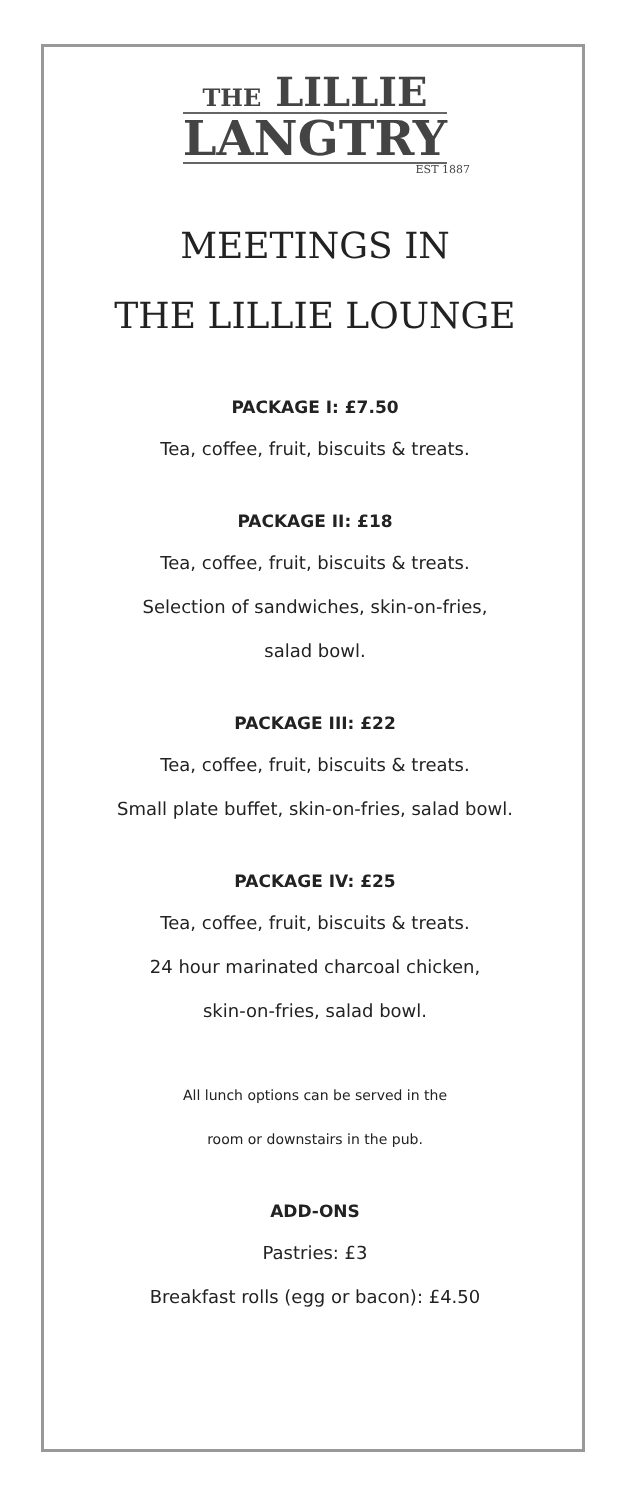THE LILLIE
LANGTRY
EST 1887
MEETINGS IN
THE LILLIE LOUNGE
PACKAGE I: £7.50
Tea, coffee, fruit, biscuits & treats.
PACKAGE II: £18
Tea, coffee, fruit, biscuits & treats.
Selection of sandwiches, skin-on-fries,
salad bowl.
PACKAGE III: £22
Tea, coffee, fruit, biscuits & treats.
Small plate buffet, skin-on-fries, salad bowl.
PACKAGE IV: £25
Tea, coffee, fruit, biscuits & treats.
24 hour marinated charcoal chicken,
skin-on-fries, salad bowl.
All lunch options can be served in the
room or downstairs in the pub.
ADD-ONS
Pastries: £3
Breakfast rolls (egg or bacon): £4.50